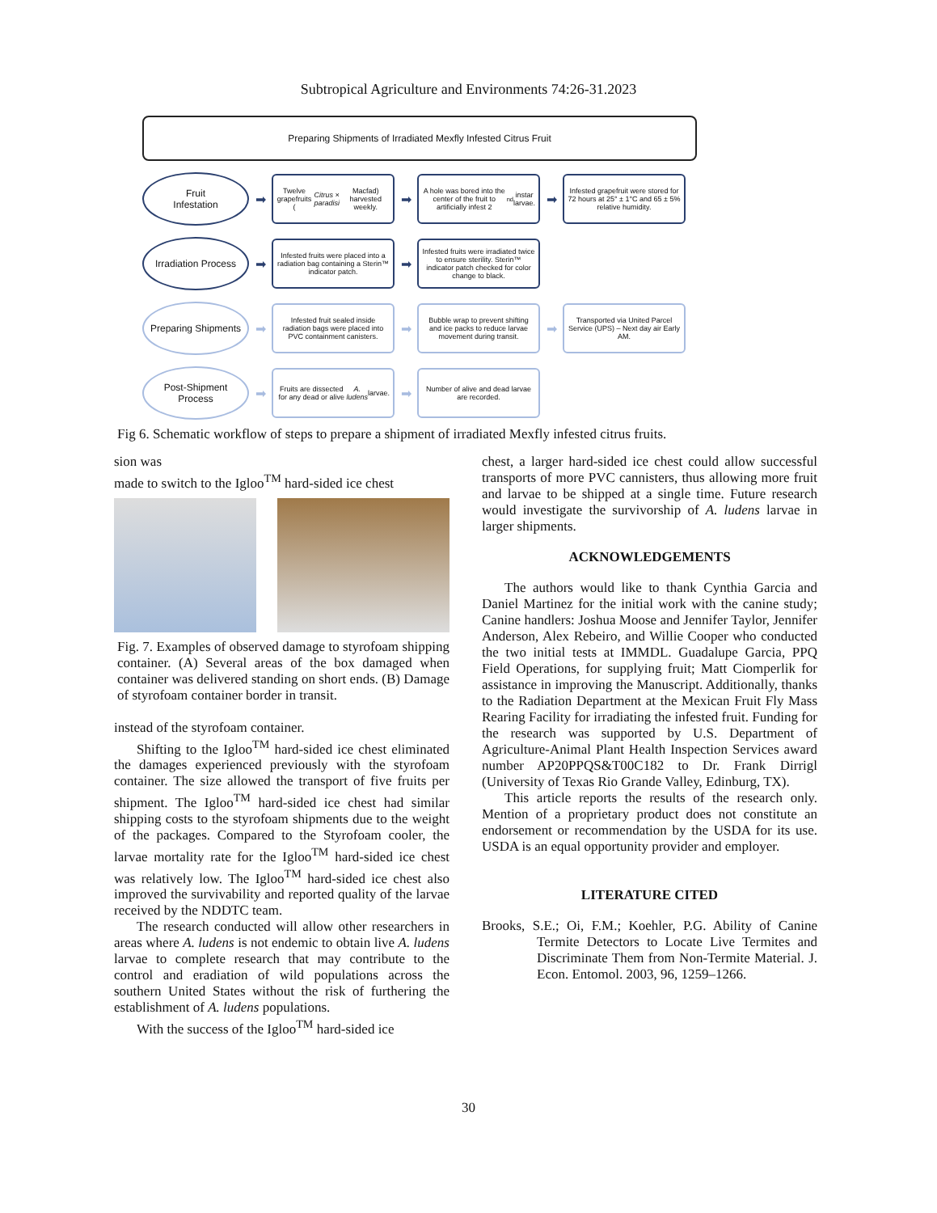Subtropical Agriculture and Environments 74:26-31.2023
Preparing Shipments of Irradiated Mexfly Infested Citrus Fruit
Fruit
Infestation
➡
Twelve grapefruits (Citrus × paradisi Macfad) harvested weekly.
➡
A hole was bored into the center of the fruit to artificially infest 2<sup>nd</sup> instar larvae.
➡
Infested grapefruit were stored for 72 hours at 25° ± 1°C and 65 ± 5% relative humidity.
Irradiation Process
➡
Infested fruits were placed into a radiation bag containing a Sterin™ indicator patch.
➡
Infested fruits were irradiated twice to ensure sterility. Sterin™ indicator patch checked for color change to black.
Preparing Shipments
➡
Infested fruit sealed inside radiation bags were placed into PVC containment canisters.
➡
Bubble wrap to prevent shifting and ice packs to reduce larvae movement during transit.
➡
Transported via United Parcel Service (UPS) – Next day air Early AM.
Post-Shipment
Process
➡
Fruits are dissected for any dead or alive A. ludens larvae.
➡
Number of alive and dead larvae are recorded.
Fig 6. Schematic workflow of steps to prepare a shipment of irradiated Mexfly infested citrus fruits.
sion was
made to switch to the Igloo<sup>TM</sup> hard-sided ice chest
Fig. 7. Examples of observed damage to styrofoam shipping container. (A) Several areas of the box damaged when container was delivered standing on short ends. (B) Damage of styrofoam container border in transit.
instead of the styrofoam container.
Shifting to the Igloo<sup>TM</sup> hard-sided ice chest eliminated the damages experienced previously with the styrofoam container. The size allowed the transport of five fruits per shipment. The Igloo<sup>TM</sup> hard-sided ice chest had similar shipping costs to the styrofoam shipments due to the weight of the packages. Compared to the Styrofoam cooler, the larvae mortality rate for the Igloo<sup>TM</sup> hard-sided ice chest was relatively low. The Igloo<sup>TM</sup> hard-sided ice chest also improved the survivability and reported quality of the larvae received by the NDDTC team.
The research conducted will allow other researchers in areas where A. ludens is not endemic to obtain live A. ludens larvae to complete research that may contribute to the control and eradiation of wild populations across the southern United States without the risk of furthering the establishment of A. ludens populations.
With the success of the Igloo<sup>TM</sup> hard-sided ice
chest, a larger hard-sided ice chest could allow successful transports of more PVC cannisters, thus allowing more fruit and larvae to be shipped at a single time. Future research would investigate the survivorship of A. ludens larvae in larger shipments.
ACKNOWLEDGEMENTS
The authors would like to thank Cynthia Garcia and Daniel Martinez for the initial work with the canine study; Canine handlers: Joshua Moose and Jennifer Taylor, Jennifer Anderson, Alex Rebeiro, and Willie Cooper who conducted the two initial tests at IMMDL. Guadalupe Garcia, PPQ Field Operations, for supplying fruit; Matt Ciomperlik for assistance in improving the Manuscript. Additionally, thanks to the Radiation Department at the Mexican Fruit Fly Mass Rearing Facility for irradiating the infested fruit. Funding for the research was supported by U.S. Department of Agriculture-Animal Plant Health Inspection Services award number AP20PPQS&T00C182 to Dr. Frank Dirrigl (University of Texas Rio Grande Valley, Edinburg, TX).
This article reports the results of the research only. Mention of a proprietary product does not constitute an endorsement or recommendation by the USDA for its use. USDA is an equal opportunity provider and employer.
LITERATURE CITED
Brooks, S.E.; Oi, F.M.; Koehler, P.G. Ability of Canine Termite Detectors to Locate Live Termites and Discriminate Them from Non-Termite Material. J. Econ. Entomol. 2003, 96, 1259–1266.
30